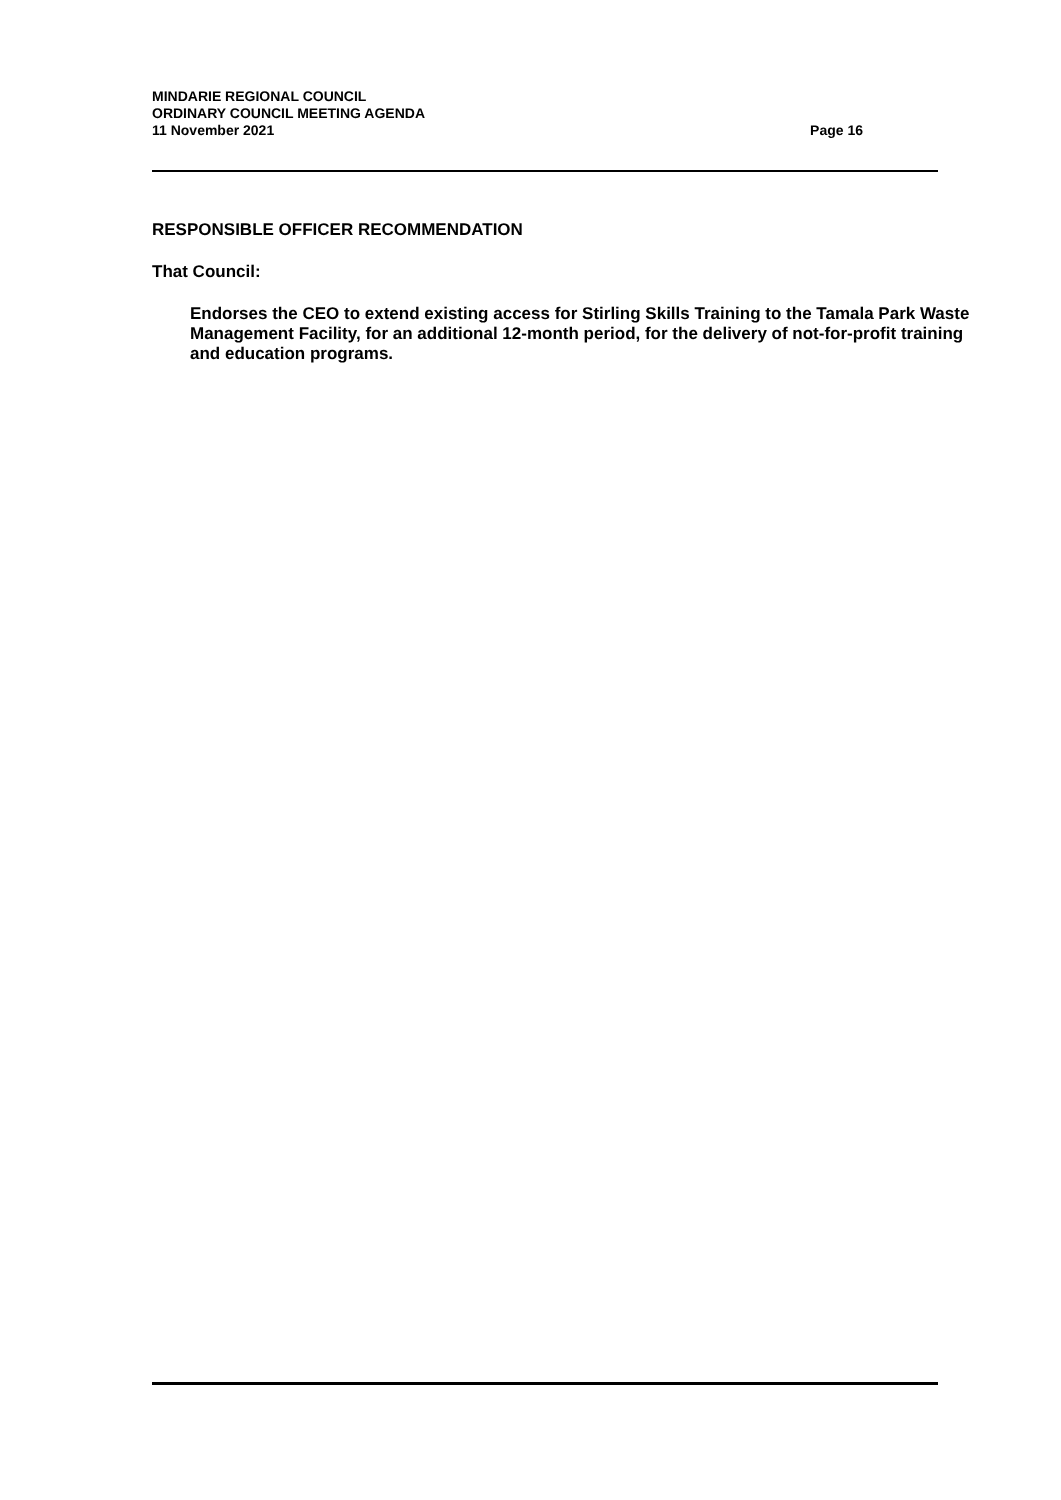MINDARIE REGIONAL COUNCIL
ORDINARY COUNCIL MEETING AGENDA
11 November 2021 Page 16
RESPONSIBLE OFFICER RECOMMENDATION
That Council:
Endorses the CEO to extend existing access for Stirling Skills Training to the Tamala Park Waste Management Facility, for an additional 12-month period, for the delivery of not-for-profit training and education programs.